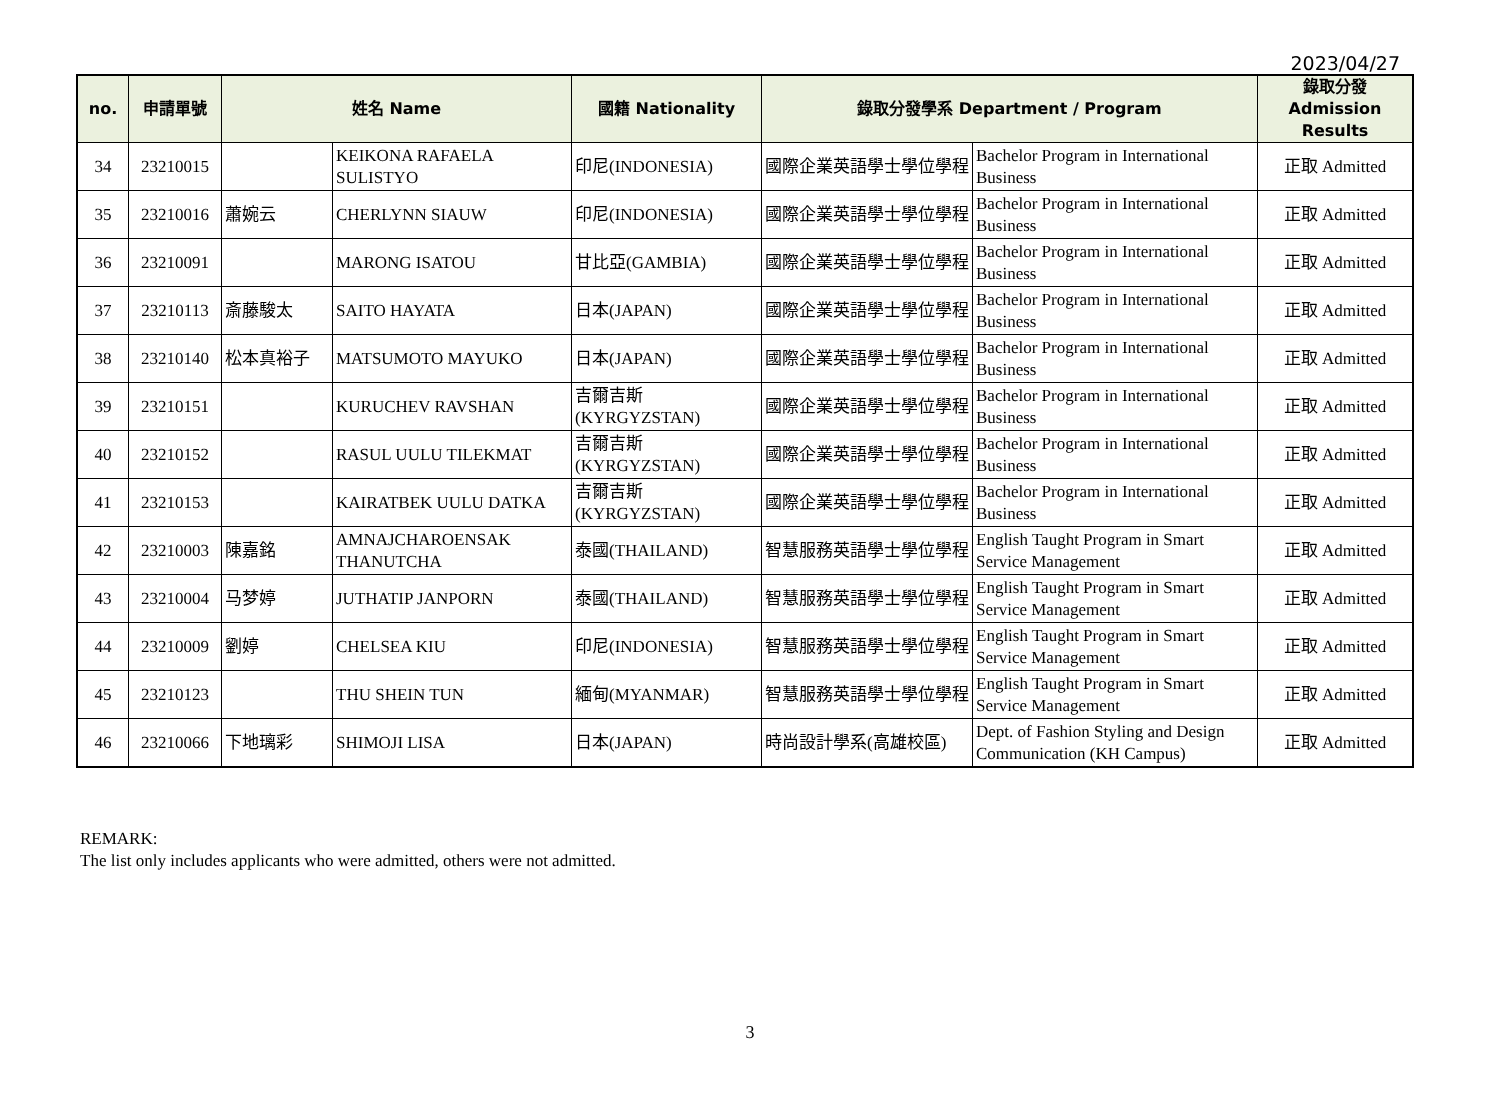2023/04/27
| no. | 申請單號 | 姓名 Name | | 國籍 Nationality | 錄取分發學系 Department / Program | | 錄取分發 Admission Results |
| --- | --- | --- | --- | --- | --- | --- | --- |
| 34 | 23210015 | | KEIKONA RAFAELA SULISTYO | 印尼(INDONESIA) | 國際企業英語學士學位學程 | Bachelor Program in International Business | 正取 Admitted |
| 35 | 23210016 | 蕭婉云 | CHERLYNN SIAUW | 印尼(INDONESIA) | 國際企業英語學士學位學程 | Bachelor Program in International Business | 正取 Admitted |
| 36 | 23210091 | | MARONG ISATOU | 甘比亞(GAMBIA) | 國際企業英語學士學位學程 | Bachelor Program in International Business | 正取 Admitted |
| 37 | 23210113 | 斎藤駿太 | SAITO HAYATA | 日本(JAPAN) | 國際企業英語學士學位學程 | Bachelor Program in International Business | 正取 Admitted |
| 38 | 23210140 | 松本真裕子 | MATSUMOTO MAYUKO | 日本(JAPAN) | 國際企業英語學士學位學程 | Bachelor Program in International Business | 正取 Admitted |
| 39 | 23210151 | | KURUCHEV RAVSHAN | 吉爾吉斯 (KYRGYZSTAN) | 國際企業英語學士學位學程 | Bachelor Program in International Business | 正取 Admitted |
| 40 | 23210152 | | RASUL UULU TILEKMAT | 吉爾吉斯 (KYRGYZSTAN) | 國際企業英語學士學位學程 | Bachelor Program in International Business | 正取 Admitted |
| 41 | 23210153 | | KAIRATBEK UULU DATKA | 吉爾吉斯 (KYRGYZSTAN) | 國際企業英語學士學位學程 | Bachelor Program in International Business | 正取 Admitted |
| 42 | 23210003 | 陳嘉銘 | AMNAJCHAROENSAK THANUTCHA | 泰國(THAILAND) | 智慧服務英語學士學位學程 | English Taught Program in Smart Service Management | 正取 Admitted |
| 43 | 23210004 | 马梦婷 | JUTHATIP JANPORN | 泰國(THAILAND) | 智慧服務英語學士學位學程 | English Taught Program in Smart Service Management | 正取 Admitted |
| 44 | 23210009 | 劉婷 | CHELSEA KIU | 印尼(INDONESIA) | 智慧服務英語學士學位學程 | English Taught Program in Smart Service Management | 正取 Admitted |
| 45 | 23210123 | | THU SHEIN TUN | 緬甸(MYANMAR) | 智慧服務英語學士學位學程 | English Taught Program in Smart Service Management | 正取 Admitted |
| 46 | 23210066 | 下地璃彩 | SHIMOJI LISA | 日本(JAPAN) | 時尚設計學系(高雄校區) | Dept. of Fashion Styling and Design Communication (KH Campus) | 正取 Admitted |
REMARK:
The list only includes applicants who were admitted, others were not admitted.
3